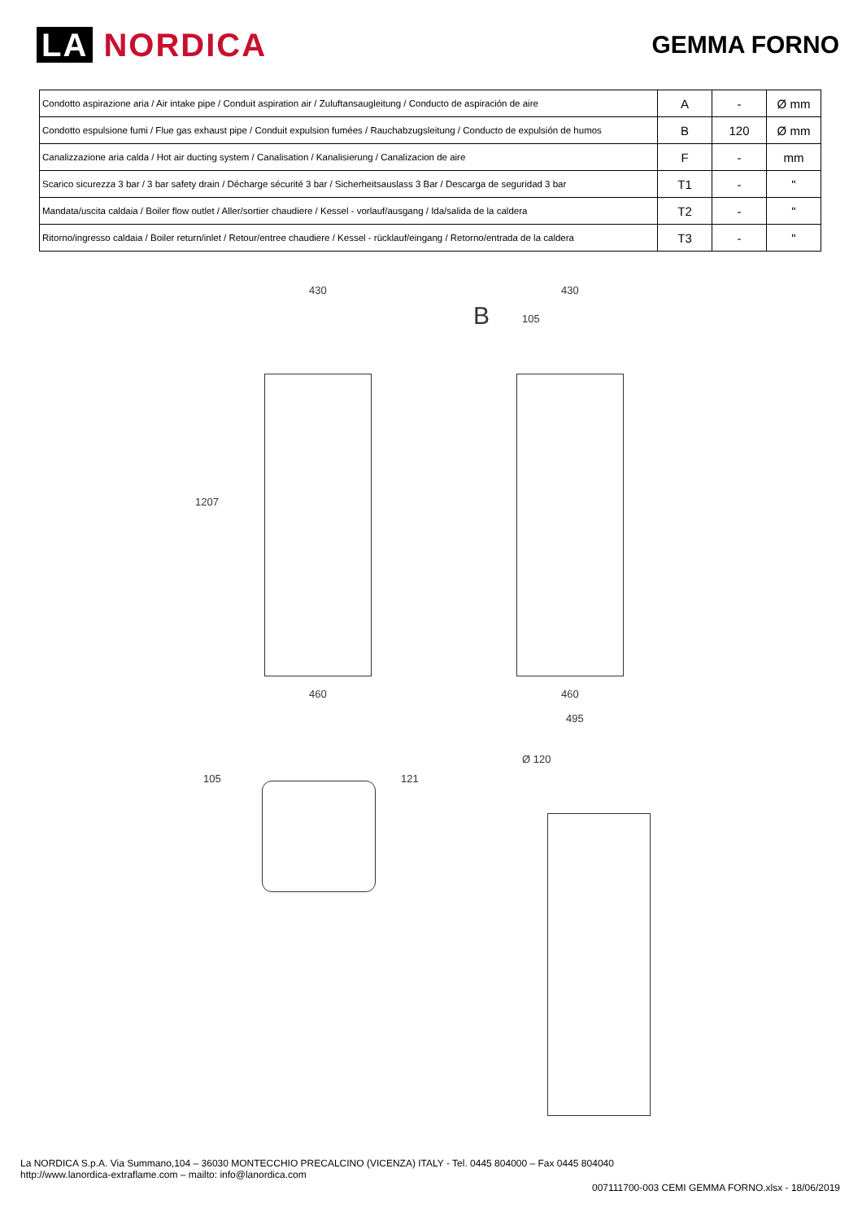LA NORDICA
GEMMA FORNO
| Condotto aspirazione aria / Air intake pipe / Conduit aspiration air / Zuluftansaugleitung / Conducto de aspiración de aire | A | - | Ø mm |
| Condotto espulsione fumi / Flue gas exhaust pipe / Conduit expulsion fumées / Rauchabzugsleitung / Conducto de expulsión de humos | B | 120 | Ø mm |
| Canalizzazione aria calda / Hot air ducting system / Canalisation / Kanalisierung / Canalizacion de aire | F | - | mm |
| Scarico sicurezza 3 bar / 3 bar safety drain / Décharge sécurité 3 bar / Sicherheitsauslass 3 Bar / Descarga de seguridad 3 bar | T1 | - | " |
| Mandata/uscita caldaia / Boiler flow outlet / Aller/sortier chaudiere / Kessel - vorlauf/ausgang / Ida/salida de la caldera | T2 | - | " |
| Ritorno/ingresso caldaia / Boiler return/inlet / Retour/entree chaudiere / Kessel - rücklauf/eingang / Retorno/entrada de la caldera | T3 | - | " |
430 430
B 105
1207
460 460
495
105 121
Ø 120
La NORDICA S.p.A. Via Summano,104 – 36030 MONTECCHIO PRECALCINO (VICENZA) ITALY - Tel. 0445 804000 – Fax 0445 804040
http://www.lanordica-extraflame.com – mailto: info@lanordica.com
007111700-003 CEMI GEMMA FORNO.xlsx - 18/06/2019